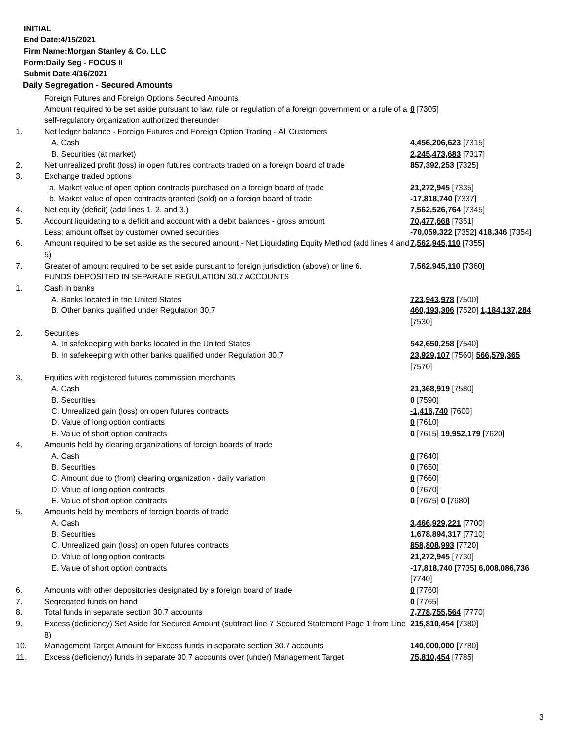INITIAL
End Date:4/15/2021
Firm Name:Morgan Stanley & Co. LLC
Form:Daily Seg - FOCUS II
Submit Date:4/16/2021
Daily Segregation - Secured Amounts
| | Foreign Futures and Foreign Options Secured Amounts | |
| | Amount required to be set aside pursuant to law, rule or regulation of a foreign government or a rule of a self-regulatory organization authorized thereunder | 0 [7305] |
| 1. | Net ledger balance - Foreign Futures and Foreign Option Trading - All Customers | |
| | A. Cash | 4,456,206,623 [7315] |
| | B. Securities (at market) | 2,245,473,683 [7317] |
| 2. | Net unrealized profit (loss) in open futures contracts traded on a foreign board of trade | 857,392,253 [7325] |
| 3. | Exchange traded options | |
| | a. Market value of open option contracts purchased on a foreign board of trade | 21,272,945 [7335] |
| | b. Market value of open contracts granted (sold) on a foreign board of trade | -17,818,740 [7337] |
| 4. | Net equity (deficit) (add lines 1. 2. and 3.) | 7,562,526,764 [7345] |
| 5. | Account liquidating to a deficit and account with a debit balances - gross amount | 70,477,668 [7351] |
| | Less: amount offset by customer owned securities | -70,059,322 [7352] 418,346 [7354] |
| 6. | Amount required to be set aside as the secured amount - Net Liquidating Equity Method (add lines 4 and 5) | 7,562,945,110 [7355] |
| 7. | Greater of amount required to be set aside pursuant to foreign jurisdiction (above) or line 6. | 7,562,945,110 [7360] |
| | FUNDS DEPOSITED IN SEPARATE REGULATION 30.7 ACCOUNTS | |
| 1. | Cash in banks | |
| | A. Banks located in the United States | 723,943,978 [7500] |
| | B. Other banks qualified under Regulation 30.7 | 460,193,306 [7520] 1,184,137,284 [7530] |
| 2. | Securities | |
| | A. In safekeeping with banks located in the United States | 542,650,258 [7540] |
| | B. In safekeeping with other banks qualified under Regulation 30.7 | 23,929,107 [7560] 566,579,365 [7570] |
| 3. | Equities with registered futures commission merchants | |
| | A. Cash | 21,368,919 [7580] |
| | B. Securities | 0 [7590] |
| | C. Unrealized gain (loss) on open futures contracts | -1,416,740 [7600] |
| | D. Value of long option contracts | 0 [7610] |
| | E. Value of short option contracts | 0 [7615] 19,952,179 [7620] |
| 4. | Amounts held by clearing organizations of foreign boards of trade | |
| | A. Cash | 0 [7640] |
| | B. Securities | 0 [7650] |
| | C. Amount due to (from) clearing organization - daily variation | 0 [7660] |
| | D. Value of long option contracts | 0 [7670] |
| | E. Value of short option contracts | 0 [7675] 0 [7680] |
| 5. | Amounts held by members of foreign boards of trade | |
| | A. Cash | 3,466,929,221 [7700] |
| | B. Securities | 1,678,894,317 [7710] |
| | C. Unrealized gain (loss) on open futures contracts | 858,808,993 [7720] |
| | D. Value of long option contracts | 21,272,945 [7730] |
| | E. Value of short option contracts | -17,818,740 [7735] 6,008,086,736 [7740] |
| 6. | Amounts with other depositories designated by a foreign board of trade | 0 [7760] |
| 7. | Segregated funds on hand | 0 [7765] |
| 8. | Total funds in separate section 30.7 accounts | 7,778,755,564 [7770] |
| 9. | Excess (deficiency) Set Aside for Secured Amount (subtract line 7 Secured Statement Page 1 from Line 8) | 215,810,454 [7380] |
| 10. | Management Target Amount for Excess funds in separate section 30.7 accounts | 140,000,000 [7780] |
| 11. | Excess (deficiency) funds in separate 30.7 accounts over (under) Management Target | 75,810,454 [7785] |
3